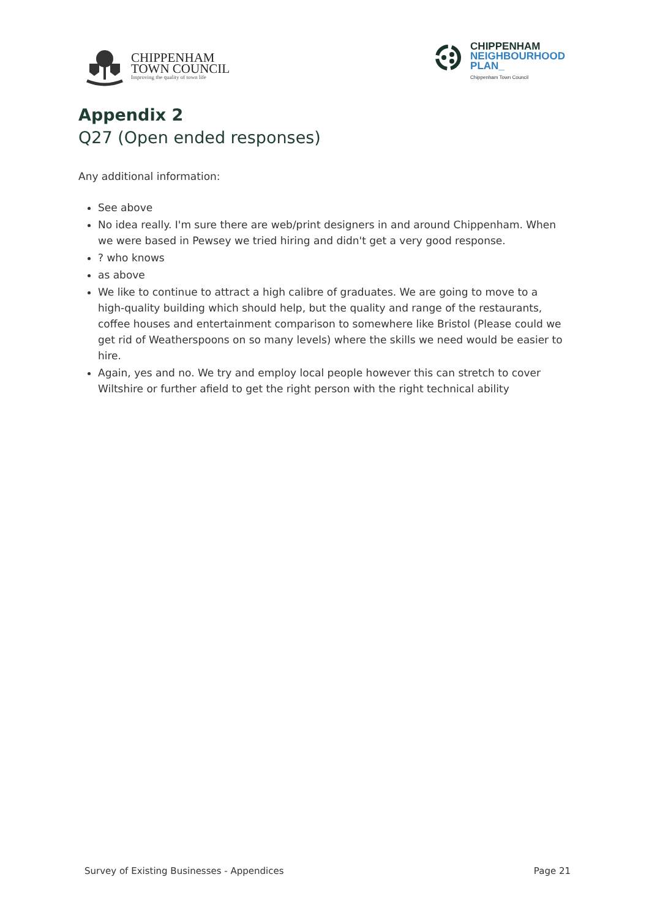CHIPPENHAM
TOWN COUNCIL
Improving the quality of town life
CHIPPENHAM
NEIGHBOURHOOD
PLAN_
Chippenham Town Council
Appendix 2
Q27 (Open ended responses)
Any additional information:
See above
No idea really. I'm sure there are web/print designers in and around Chippenham. When we were based in Pewsey we tried hiring and didn't get a very good response.
? who knows
as above
We like to continue to attract a high calibre of graduates. We are going to move to a high-quality building which should help, but the quality and range of the restaurants, coffee houses and entertainment comparison to somewhere like Bristol (Please could we get rid of Weatherspoons on so many levels) where the skills we need would be easier to hire.
Again, yes and no. We try and employ local people however this can stretch to cover Wiltshire or further afield to get the right person with the right technical ability
Survey of Existing Businesses - Appendices Page 21